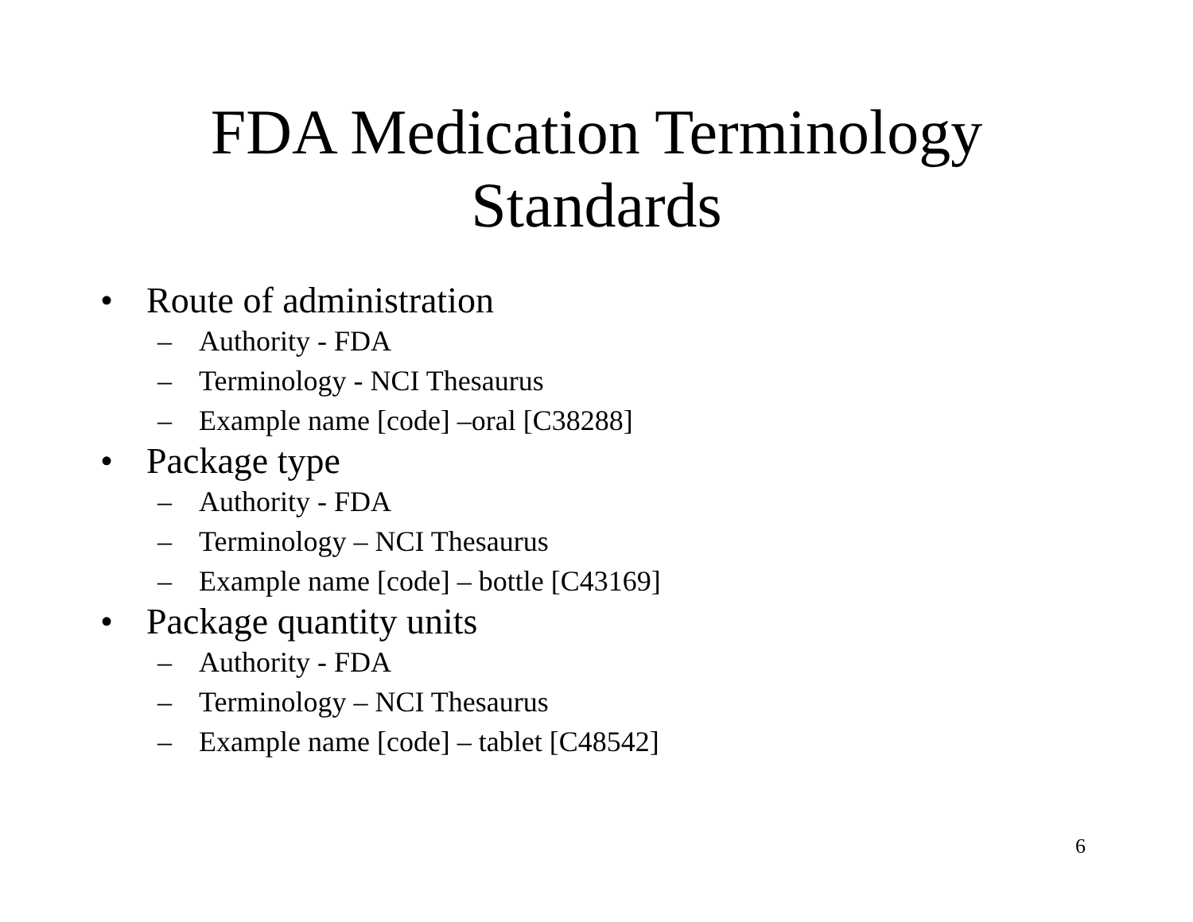FDA Medication Terminology
Standards
• Route of administration
– Authority - FDA
– Terminology - NCI Thesaurus
– Example name [code] –oral [C38288]
• Package type
– Authority - FDA
– Terminology – NCI Thesaurus
– Example name [code] – bottle [C43169]
• Package quantity units
– Authority - FDA
– Terminology – NCI Thesaurus
– Example name [code] – tablet [C48542]
6